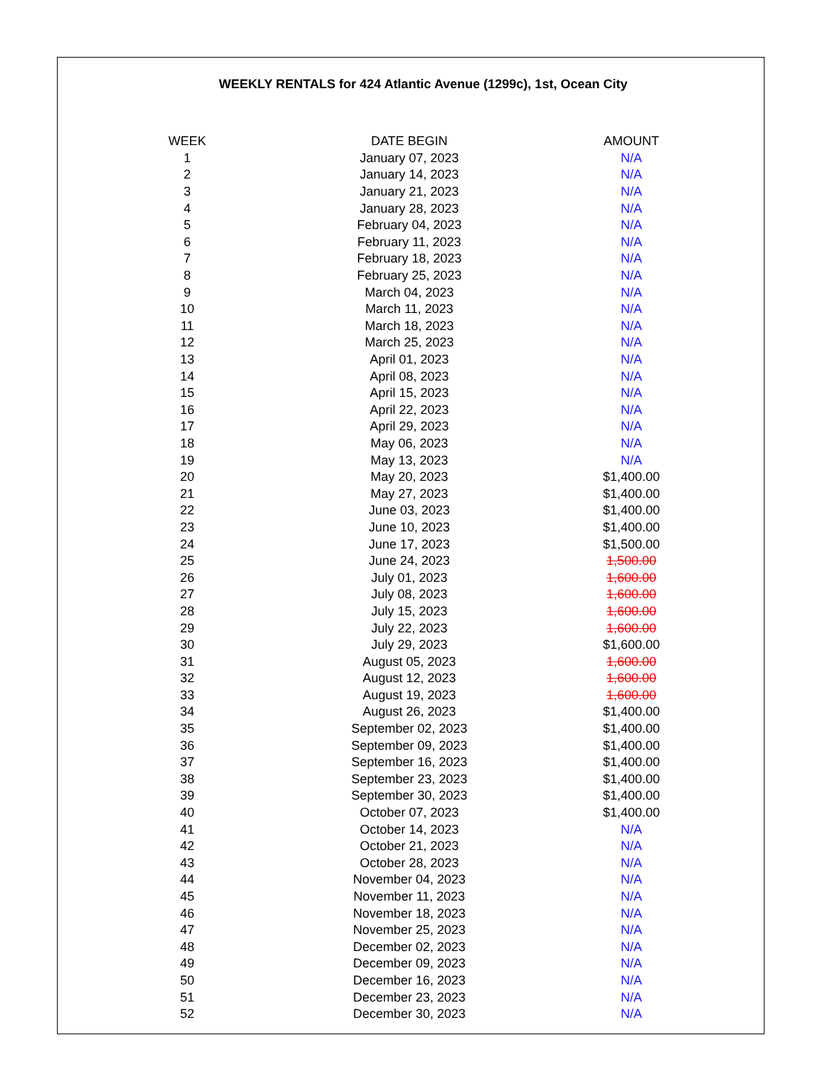WEEKLY RENTALS for 424 Atlantic Avenue (1299c), 1st, Ocean City
| WEEK | DATE BEGIN | AMOUNT |
| --- | --- | --- |
| 1 | January 07, 2023 | N/A |
| 2 | January 14, 2023 | N/A |
| 3 | January 21, 2023 | N/A |
| 4 | January 28, 2023 | N/A |
| 5 | February 04, 2023 | N/A |
| 6 | February 11, 2023 | N/A |
| 7 | February 18, 2023 | N/A |
| 8 | February 25, 2023 | N/A |
| 9 | March 04, 2023 | N/A |
| 10 | March 11, 2023 | N/A |
| 11 | March 18, 2023 | N/A |
| 12 | March 25, 2023 | N/A |
| 13 | April 01, 2023 | N/A |
| 14 | April 08, 2023 | N/A |
| 15 | April 15, 2023 | N/A |
| 16 | April 22, 2023 | N/A |
| 17 | April 29, 2023 | N/A |
| 18 | May 06, 2023 | N/A |
| 19 | May 13, 2023 | N/A |
| 20 | May 20, 2023 | $1,400.00 |
| 21 | May 27, 2023 | $1,400.00 |
| 22 | June 03, 2023 | $1,400.00 |
| 23 | June 10, 2023 | $1,400.00 |
| 24 | June 17, 2023 | $1,500.00 |
| 25 | June 24, 2023 | 1,500.00 |
| 26 | July 01, 2023 | 1,600.00 |
| 27 | July 08, 2023 | 1,600.00 |
| 28 | July 15, 2023 | 1,600.00 |
| 29 | July 22, 2023 | 1,600.00 |
| 30 | July 29, 2023 | $1,600.00 |
| 31 | August 05, 2023 | 1,600.00 |
| 32 | August 12, 2023 | 1,600.00 |
| 33 | August 19, 2023 | 1,600.00 |
| 34 | August 26, 2023 | $1,400.00 |
| 35 | September 02, 2023 | $1,400.00 |
| 36 | September 09, 2023 | $1,400.00 |
| 37 | September 16, 2023 | $1,400.00 |
| 38 | September 23, 2023 | $1,400.00 |
| 39 | September 30, 2023 | $1,400.00 |
| 40 | October 07, 2023 | $1,400.00 |
| 41 | October 14, 2023 | N/A |
| 42 | October 21, 2023 | N/A |
| 43 | October 28, 2023 | N/A |
| 44 | November 04, 2023 | N/A |
| 45 | November 11, 2023 | N/A |
| 46 | November 18, 2023 | N/A |
| 47 | November 25, 2023 | N/A |
| 48 | December 02, 2023 | N/A |
| 49 | December 09, 2023 | N/A |
| 50 | December 16, 2023 | N/A |
| 51 | December 23, 2023 | N/A |
| 52 | December 30, 2023 | N/A |